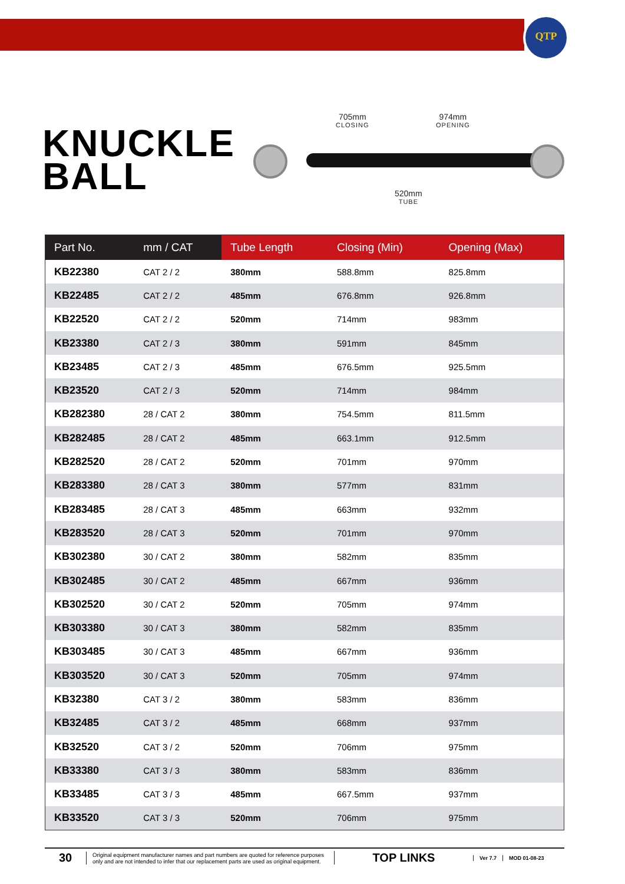QTP
KNUCKLE
BALL
705mm
CLOSING
974mm
OPENING
520mm
TUBE
| Part No. | mm / CAT | Tube Length | Closing (Min) | Opening (Max) |
| --- | --- | --- | --- | --- |
| KB22380 | CAT 2 / 2 | 380mm | 588.8mm | 825.8mm |
| KB22485 | CAT 2 / 2 | 485mm | 676.8mm | 926.8mm |
| KB22520 | CAT 2 / 2 | 520mm | 714mm | 983mm |
| KB23380 | CAT 2 / 3 | 380mm | 591mm | 845mm |
| KB23485 | CAT 2 / 3 | 485mm | 676.5mm | 925.5mm |
| KB23520 | CAT 2 / 3 | 520mm | 714mm | 984mm |
| KB282380 | 28 / CAT 2 | 380mm | 754.5mm | 811.5mm |
| KB282485 | 28 / CAT 2 | 485mm | 663.1mm | 912.5mm |
| KB282520 | 28 / CAT 2 | 520mm | 701mm | 970mm |
| KB283380 | 28 / CAT 3 | 380mm | 577mm | 831mm |
| KB283485 | 28 / CAT 3 | 485mm | 663mm | 932mm |
| KB283520 | 28 / CAT 3 | 520mm | 701mm | 970mm |
| KB302380 | 30 / CAT 2 | 380mm | 582mm | 835mm |
| KB302485 | 30 / CAT 2 | 485mm | 667mm | 936mm |
| KB302520 | 30 / CAT 2 | 520mm | 705mm | 974mm |
| KB303380 | 30 / CAT 3 | 380mm | 582mm | 835mm |
| KB303485 | 30 / CAT 3 | 485mm | 667mm | 936mm |
| KB303520 | 30 / CAT 3 | 520mm | 705mm | 974mm |
| KB32380 | CAT 3 / 2 | 380mm | 583mm | 836mm |
| KB32485 | CAT 3 / 2 | 485mm | 668mm | 937mm |
| KB32520 | CAT 3 / 2 | 520mm | 706mm | 975mm |
| KB33380 | CAT 3 / 3 | 380mm | 583mm | 836mm |
| KB33485 | CAT 3 / 3 | 485mm | 667.5mm | 937mm |
| KB33520 | CAT 3 / 3 | 520mm | 706mm | 975mm |
30
Original equipment manufacturer names and part numbers are quoted for reference purposes only and are not intended to infer that our replacement parts are used as original equipment.
TOP LINKS
Ver 7.7 MOD 01-08-23